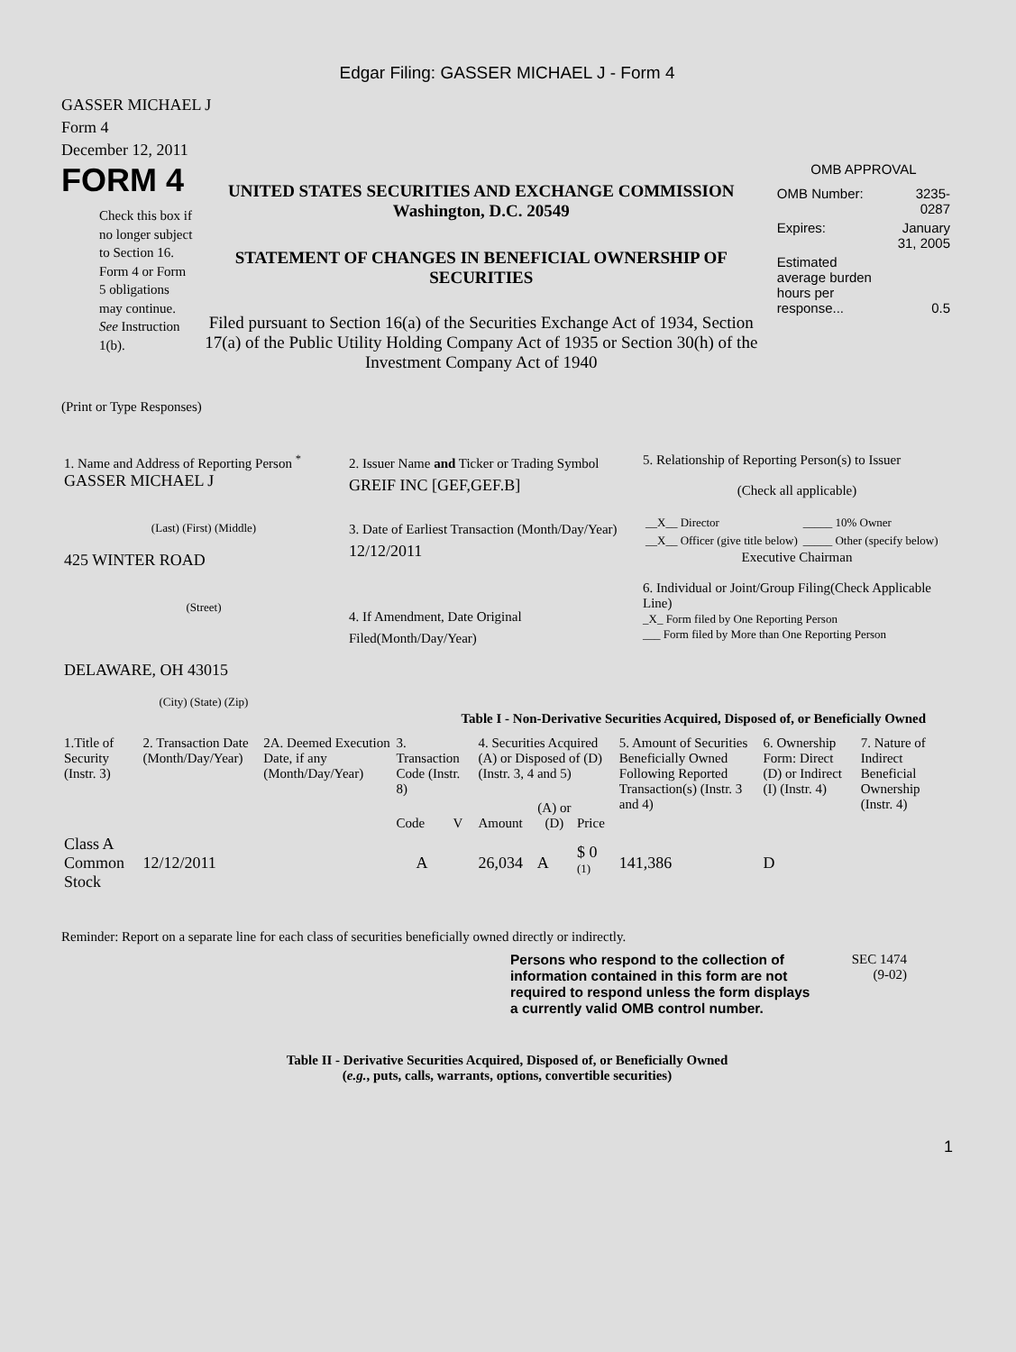Edgar Filing: GASSER MICHAEL J - Form 4
GASSER MICHAEL J
Form 4
December 12, 2011
FORM 4
Check this box if no longer subject to Section 16. Form 4 or Form 5 obligations may continue. See Instruction 1(b).
UNITED STATES SECURITIES AND EXCHANGE COMMISSION
Washington, D.C. 20549
STATEMENT OF CHANGES IN BENEFICIAL OWNERSHIP OF SECURITIES
Filed pursuant to Section 16(a) of the Securities Exchange Act of 1934, Section 17(a) of the Public Utility Holding Company Act of 1935 or Section 30(h) of the Investment Company Act of 1940
OMB APPROVAL
| OMB Number: | 3235-0287 |
| Expires: | January 31, 2005 |
| Estimated average burden hours per response... | 0.5 |
(Print or Type Responses)
| 1. Name and Address of Reporting Person <sup>*</sup> GASSER MICHAEL J (Last) (First) (Middle) 425 WINTER ROAD (Street) DELAWARE, OH 43015 (City) (State) (Zip) | 2. Issuer Name and Ticker or Trading Symbol GREIF INC [GEF,GEF.B] 3. Date of Earliest Transaction (Month/Day/Year) 12/12/2011 4. If Amendment, Date Original Filed(Month/Day/Year) | 5. Relationship of Reporting Person(s) to Issuer (Check all applicable) / __X__ Director / _____ 10% Owner / / __X__ Officer (give title below) / _____ Other (specify below) / Executive Chairman 6. Individual or Joint/Group Filing(Check Applicable Line) _X_ Form filed by One Reporting Person ___ Form filed by More than One Reporting Person |
Table I - Non-Derivative Securities Acquired, Disposed of, or Beneficially Owned
| 1.Title of Security (Instr. 3) | 2. Transaction Date (Month/Day/Year) | 2A. Deemed Execution Date, if any (Month/Day/Year) | 3. Transaction Code (Instr. 8) | | 4. Securities Acquired (A) or Disposed of (D) (Instr. 3, 4 and 5) | | | 5. Amount of Securities Beneficially Owned Following Reported Transaction(s) (Instr. 3 and 4) | 6. Ownership Form: Direct (D) or Indirect (I) (Instr. 4) | 7. Nature of Indirect Beneficial Ownership (Instr. 4) |
| --- | --- | --- | --- | --- | --- | --- | --- | --- | --- | --- |
| | | | Code | V | Amount | (A) or (D) | Price | | | |
| Class A Common Stock | 12/12/2011 | | A | | 26,034 | A | $ 0 <sup>(1)</sup> | 141,386 | D | |
Reminder: Report on a separate line for each class of securities beneficially owned directly or indirectly.
Persons who respond to the collection of information contained in this form are not required to respond unless the form displays a currently valid OMB control number.
SEC 1474
(9-02)
Table II - Derivative Securities Acquired, Disposed of, or Beneficially Owned
(e.g., puts, calls, warrants, options, convertible securities)
1